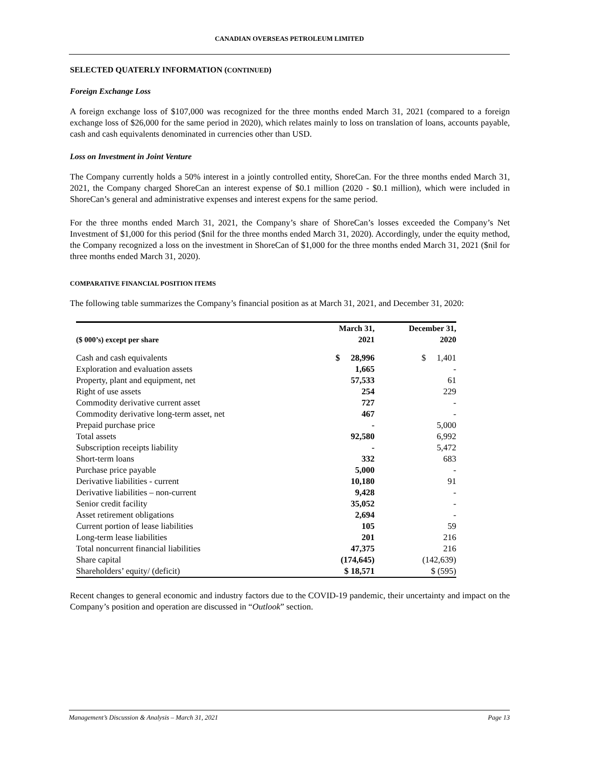CANADIAN OVERSEAS PETROLEUM LIMITED
SELECTED QUATERLY INFORMATION (CONTINUED)
Foreign Exchange Loss
A foreign exchange loss of $107,000 was recognized for the three months ended March 31, 2021 (compared to a foreign exchange loss of $26,000 for the same period in 2020), which relates mainly to loss on translation of loans, accounts payable, cash and cash equivalents denominated in currencies other than USD.
Loss on Investment in Joint Venture
The Company currently holds a 50% interest in a jointly controlled entity, ShoreCan. For the three months ended March 31, 2021, the Company charged ShoreCan an interest expense of $0.1 million (2020 - $0.1 million), which were included in ShoreCan’s general and administrative expenses and interest expens for the same period.
For the three months ended March 31, 2021, the Company’s share of ShoreCan’s losses exceeded the Company’s Net Investment of $1,000 for this period ($nil for the three months ended March 31, 2020). Accordingly, under the equity method, the Company recognized a loss on the investment in ShoreCan of $1,000 for the three months ended March 31, 2021 ($nil for three months ended March 31, 2020).
COMPARATIVE FINANCIAL POSITION ITEMS
The following table summarizes the Company’s financial position as at March 31, 2021, and December 31, 2020:
| ($ 000’s) except per share | March 31, 2021 | December 31, 2020 |
| --- | --- | --- |
| Cash and cash equivalents | $ 28,996 | $ 1,401 |
| Exploration and evaluation assets | 1,665 | - |
| Property, plant and equipment, net | 57,533 | 61 |
| Right of use assets | 254 | 229 |
| Commodity derivative current asset | 727 | - |
| Commodity derivative long-term asset, net | 467 | - |
| Prepaid purchase price | - | 5,000 |
| Total assets | 92,580 | 6,992 |
| Subscription receipts liability | - | 5,472 |
| Short-term loans | 332 | 683 |
| Purchase price payable | 5,000 | - |
| Derivative liabilities - current | 10,180 | 91 |
| Derivative liabilities – non-current | 9,428 | - |
| Senior credit facility | 35,052 | - |
| Asset retirement obligations | 2,694 | - |
| Current portion of lease liabilities | 105 | 59 |
| Long-term lease liabilities | 201 | 216 |
| Total noncurrent financial liabilities | 47,375 | 216 |
| Share capital | (174,645) | (142,639) |
| Shareholders’ equity/ (deficit) | $ 18,571 | $ (595) |
Recent changes to general economic and industry factors due to the COVID-19 pandemic, their uncertainty and impact on the Company’s position and operation are discussed in “Outlook” section.
Management’s Discussion & Analysis – March 31, 2021 Page 13